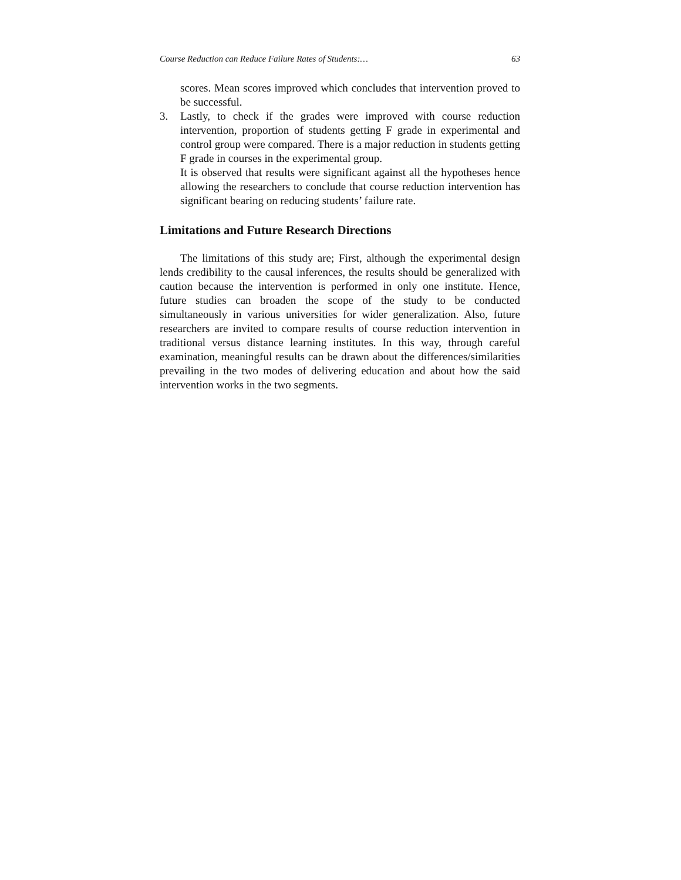Course Reduction can Reduce Failure Rates of Students:… 63
scores. Mean scores improved which concludes that intervention proved to be successful.
3. Lastly, to check if the grades were improved with course reduction intervention, proportion of students getting F grade in experimental and control group were compared. There is a major reduction in students getting F grade in courses in the experimental group.
It is observed that results were significant against all the hypotheses hence allowing the researchers to conclude that course reduction intervention has significant bearing on reducing students’ failure rate.
Limitations and Future Research Directions
The limitations of this study are; First, although the experimental design lends credibility to the causal inferences, the results should be generalized with caution because the intervention is performed in only one institute. Hence, future studies can broaden the scope of the study to be conducted simultaneously in various universities for wider generalization. Also, future researchers are invited to compare results of course reduction intervention in traditional versus distance learning institutes. In this way, through careful examination, meaningful results can be drawn about the differences/similarities prevailing in the two modes of delivering education and about how the said intervention works in the two segments.